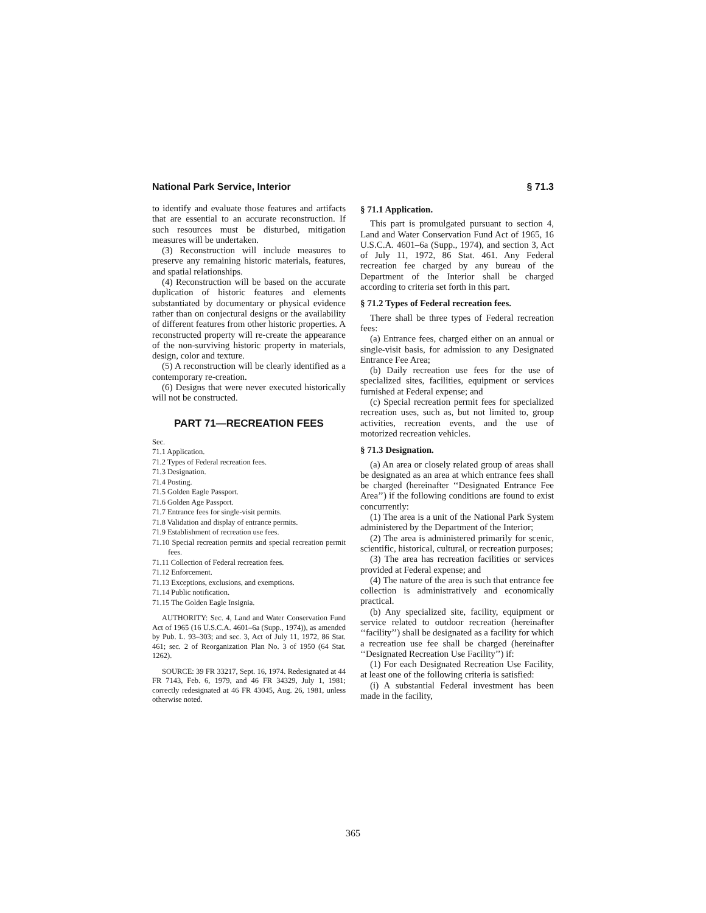National Park Service, Interior § 71.3
to identify and evaluate those features and artifacts that are essential to an accurate reconstruction. If such resources must be disturbed, mitigation measures will be undertaken.
(3) Reconstruction will include measures to preserve any remaining historic materials, features, and spatial relationships.
(4) Reconstruction will be based on the accurate duplication of historic features and elements substantiated by documentary or physical evidence rather than on conjectural designs or the availability of different features from other historic properties. A reconstructed property will re-create the appearance of the non-surviving historic property in materials, design, color and texture.
(5) A reconstruction will be clearly identified as a contemporary re-creation.
(6) Designs that were never executed historically will not be constructed.
PART 71—RECREATION FEES
Sec.
71.1 Application.
71.2 Types of Federal recreation fees.
71.3 Designation.
71.4 Posting.
71.5 Golden Eagle Passport.
71.6 Golden Age Passport.
71.7 Entrance fees for single-visit permits.
71.8 Validation and display of entrance permits.
71.9 Establishment of recreation use fees.
71.10 Special recreation permits and special recreation permit fees.
71.11 Collection of Federal recreation fees.
71.12 Enforcement.
71.13 Exceptions, exclusions, and exemptions.
71.14 Public notification.
71.15 The Golden Eagle Insignia.
AUTHORITY: Sec. 4, Land and Water Conservation Fund Act of 1965 (16 U.S.C.A. 4601–6a (Supp., 1974)), as amended by Pub. L. 93–303; and sec. 3, Act of July 11, 1972, 86 Stat. 461; sec. 2 of Reorganization Plan No. 3 of 1950 (64 Stat. 1262).
SOURCE: 39 FR 33217, Sept. 16, 1974. Redesignated at 44 FR 7143, Feb. 6, 1979, and 46 FR 34329, July 1, 1981; correctly redesignated at 46 FR 43045, Aug. 26, 1981, unless otherwise noted.
§ 71.1 Application.
This part is promulgated pursuant to section 4, Land and Water Conservation Fund Act of 1965, 16 U.S.C.A. 4601–6a (Supp., 1974), and section 3, Act of July 11, 1972, 86 Stat. 461. Any Federal recreation fee charged by any bureau of the Department of the Interior shall be charged according to criteria set forth in this part.
§ 71.2 Types of Federal recreation fees.
There shall be three types of Federal recreation fees:
(a) Entrance fees, charged either on an annual or single-visit basis, for admission to any Designated Entrance Fee Area;
(b) Daily recreation use fees for the use of specialized sites, facilities, equipment or services furnished at Federal expense; and
(c) Special recreation permit fees for specialized recreation uses, such as, but not limited to, group activities, recreation events, and the use of motorized recreation vehicles.
§ 71.3 Designation.
(a) An area or closely related group of areas shall be designated as an area at which entrance fees shall be charged (hereinafter ‘‘Designated Entrance Fee Area’’) if the following conditions are found to exist concurrently:
(1) The area is a unit of the National Park System administered by the Department of the Interior;
(2) The area is administered primarily for scenic, scientific, historical, cultural, or recreation purposes;
(3) The area has recreation facilities or services provided at Federal expense; and
(4) The nature of the area is such that entrance fee collection is administratively and economically practical.
(b) Any specialized site, facility, equipment or service related to outdoor recreation (hereinafter ‘‘facility’’) shall be designated as a facility for which a recreation use fee shall be charged (hereinafter ‘‘Designated Recreation Use Facility’’) if:
(1) For each Designated Recreation Use Facility, at least one of the following criteria is satisfied:
(i) A substantial Federal investment has been made in the facility,
365